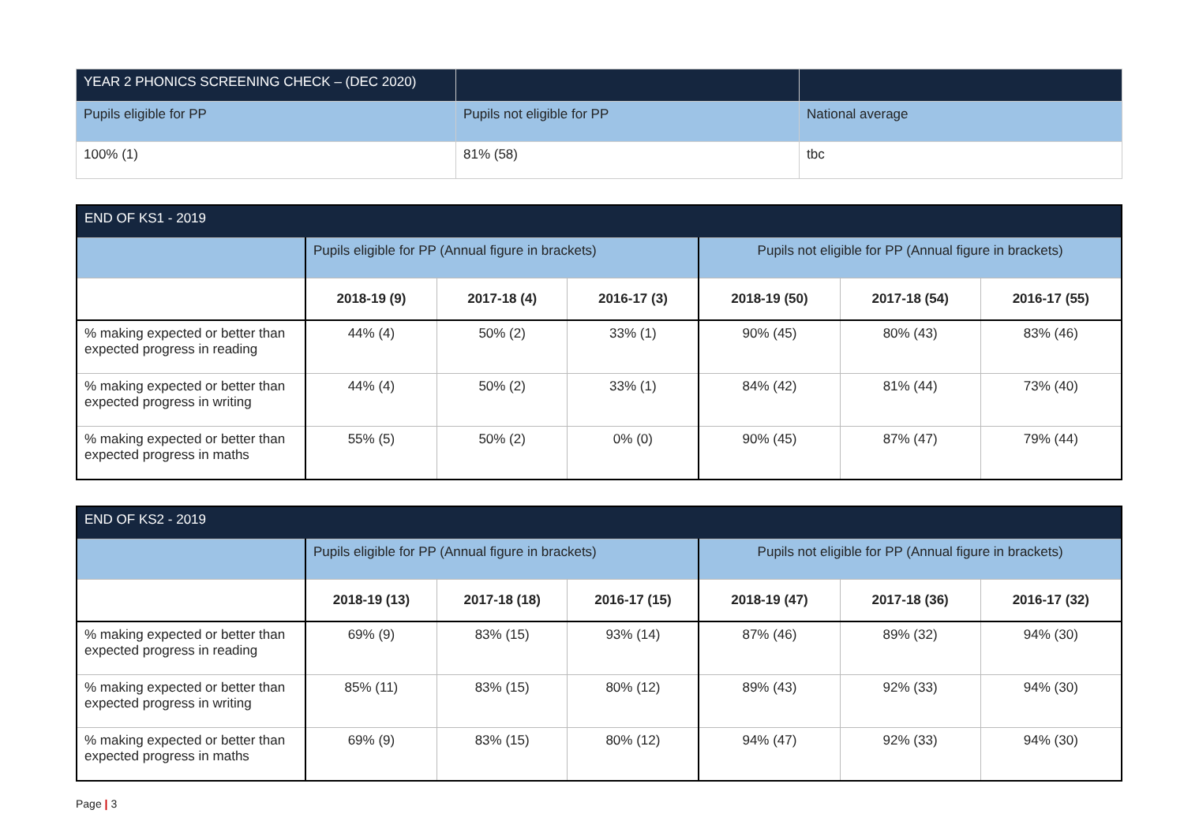| YEAR 2 PHONICS SCREENING CHECK – (DEC 2020) | | |
| Pupils eligible for PP | Pupils not eligible for PP | National average |
| 100% (1) | 81% (58) | tbc |
| END OF KS1 - 2019 | | | | | | |
| | Pupils eligible for PP (Annual figure in brackets) | | | Pupils not eligible for PP (Annual figure in brackets) | | |
| | 2018-19 (9) | 2017-18 (4) | 2016-17 (3) | 2018-19 (50) | 2017-18 (54) | 2016-17 (55) |
| % making expected or better than expected progress in reading | 44% (4) | 50% (2) | 33% (1) | 90% (45) | 80% (43) | 83% (46) |
| % making expected or better than expected progress in writing | 44% (4) | 50% (2) | 33% (1) | 84% (42) | 81% (44) | 73% (40) |
| % making expected or better than expected progress in maths | 55% (5) | 50% (2) | 0% (0) | 90% (45) | 87% (47) | 79% (44) |
| END OF KS2 - 2019 | | | | | | |
| | Pupils eligible for PP (Annual figure in brackets) | | | Pupils not eligible for PP (Annual figure in brackets) | | |
| | 2018-19 (13) | 2017-18 (18) | 2016-17 (15) | 2018-19 (47) | 2017-18 (36) | 2016-17 (32) |
| % making expected or better than expected progress in reading | 69% (9) | 83% (15) | 93% (14) | 87% (46) | 89% (32) | 94% (30) |
| % making expected or better than expected progress in writing | 85% (11) | 83% (15) | 80% (12) | 89% (43) | 92% (33) | 94% (30) |
| % making expected or better than expected progress in maths | 69% (9) | 83% (15) | 80% (12) | 94% (47) | 92% (33) | 94% (30) |
Page | 3